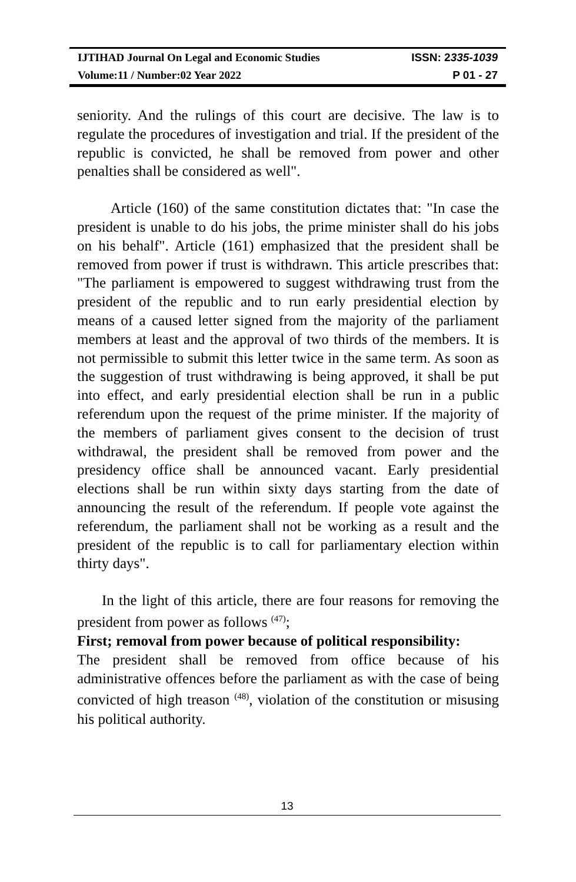IJTIHAD Journal On Legal and Economic Studies ISSN: 2335-1039
Volume:11 / Number:02 Year 2022 P 01 - 27
seniority. And the rulings of this court are decisive. The law is to regulate the procedures of investigation and trial. If the president of the republic is convicted, he shall be removed from power and other penalties shall be considered as well".
Article (160) of the same constitution dictates that: "In case the president is unable to do his jobs, the prime minister shall do his jobs on his behalf". Article (161) emphasized that the president shall be removed from power if trust is withdrawn. This article prescribes that: "The parliament is empowered to suggest withdrawing trust from the president of the republic and to run early presidential election by means of a caused letter signed from the majority of the parliament members at least and the approval of two thirds of the members. It is not permissible to submit this letter twice in the same term. As soon as the suggestion of trust withdrawing is being approved, it shall be put into effect, and early presidential election shall be run in a public referendum upon the request of the prime minister. If the majority of the members of parliament gives consent to the decision of trust withdrawal, the president shall be removed from power and the presidency office shall be announced vacant. Early presidential elections shall be run within sixty days starting from the date of announcing the result of the referendum. If people vote against the referendum, the parliament shall not be working as a result and the president of the republic is to call for parliamentary election within thirty days".
In the light of this article, there are four reasons for removing the president from power as follows <sup>(47)</sup>;
First; removal from power because of political responsibility:
The president shall be removed from office because of his administrative offences before the parliament as with the case of being convicted of high treason <sup>(48)</sup>, violation of the constitution or misusing his political authority.
13